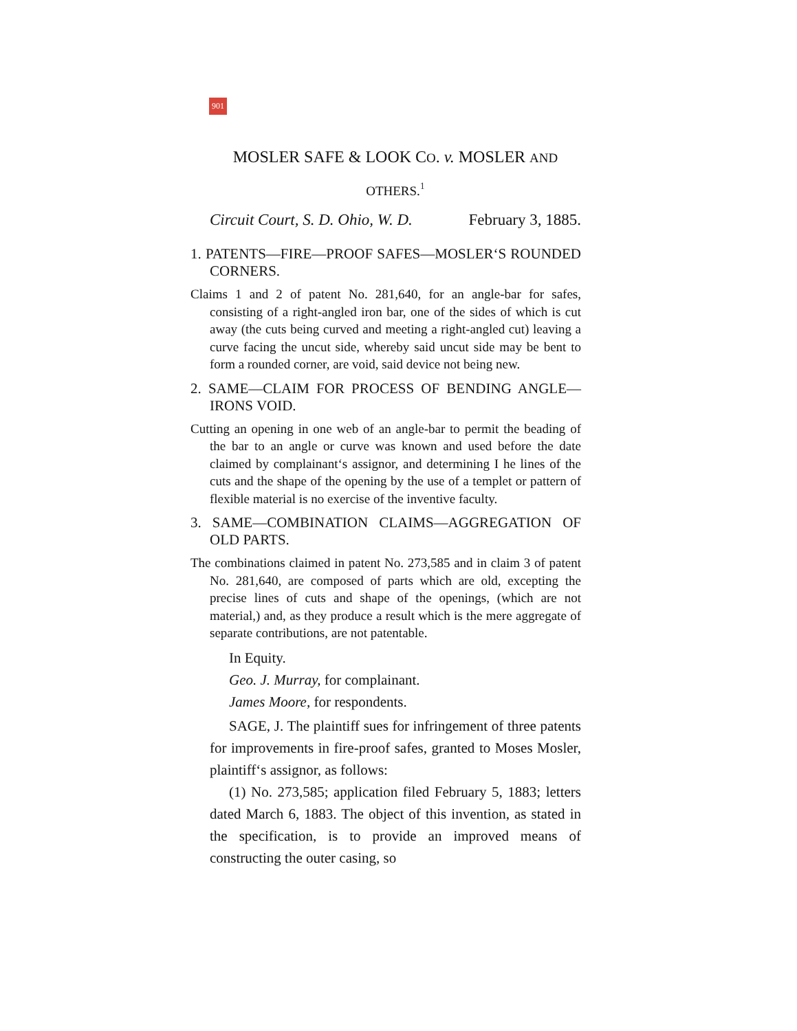901
MOSLER SAFE & LOOK CO. v. MOSLER AND
OTHERS.<sup>1</sup>
Circuit Court, S. D. Ohio, W. D. February 3, 1885.
1. PATENTS—FIRE—PROOF SAFES—MOSLER‘S ROUNDED CORNERS.
Claims 1 and 2 of patent No. 281,640, for an angle-bar for safes, consisting of a right-angled iron bar, one of the sides of which is cut away (the cuts being curved and meeting a right-angled cut) leaving a curve facing the uncut side, whereby said uncut side may be bent to form a rounded corner, are void, said device not being new.
2. SAME—CLAIM FOR PROCESS OF BENDING ANGLE—IRONS VOID.
Cutting an opening in one web of an angle-bar to permit the beading of the bar to an angle or curve was known and used before the date claimed by complainant‘s assignor, and determining I he lines of the cuts and the shape of the opening by the use of a templet or pattern of flexible material is no exercise of the inventive faculty.
3. SAME—COMBINATION CLAIMS—AGGREGATION OF OLD PARTS.
The combinations claimed in patent No. 273,585 and in claim 3 of patent No. 281,640, are composed of parts which are old, excepting the precise lines of cuts and shape of the openings, (which are not material,) and, as they produce a result which is the mere aggregate of separate contributions, are not patentable.
In Equity.
Geo. J. Murray, for complainant.
James Moore, for respondents.
SAGE, J. The plaintiff sues for infringement of three patents for improvements in fire-proof safes, granted to Moses Mosler, plaintiff‘s assignor, as follows:
(1) No. 273,585; application filed February 5, 1883; letters dated March 6, 1883. The object of this invention, as stated in the specification, is to provide an improved means of constructing the outer casing, so